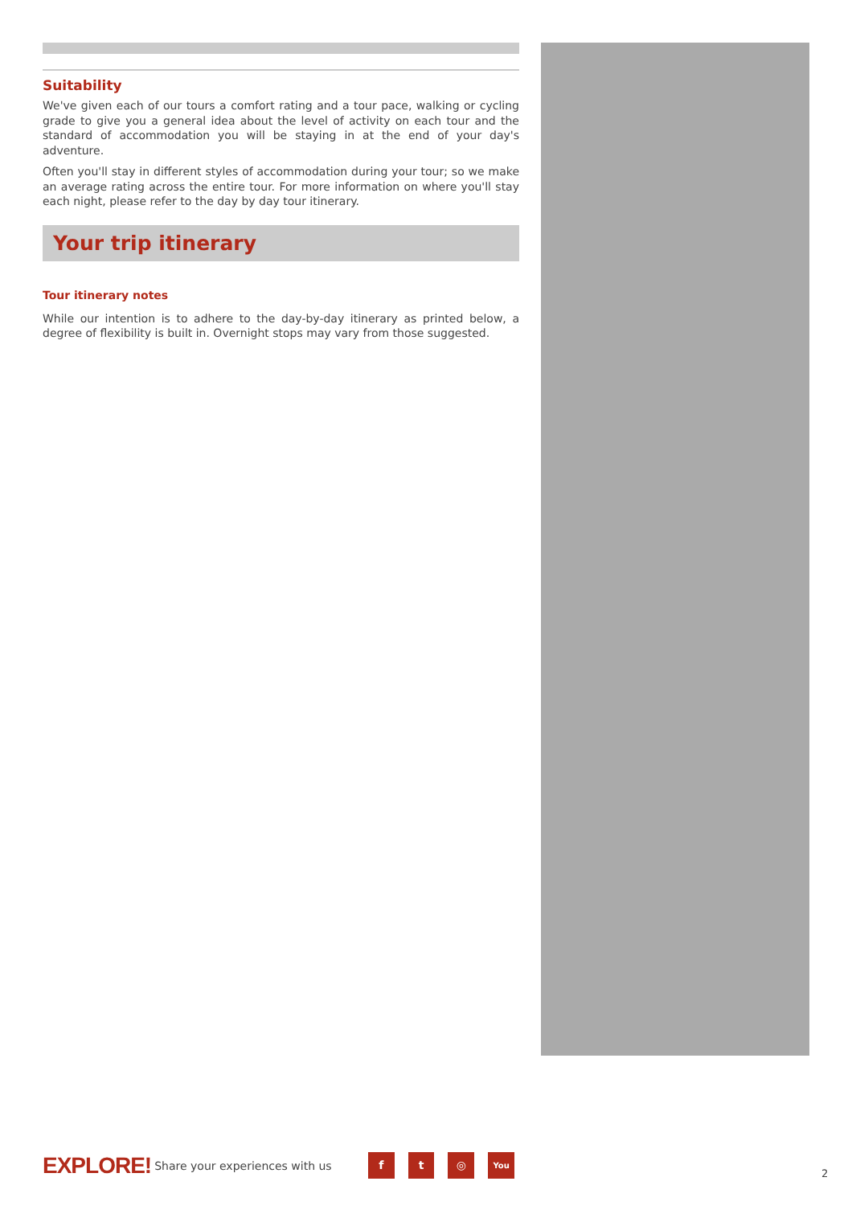Suitability
We've given each of our tours a comfort rating and a tour pace, walking or cycling grade to give you a general idea about the level of activity on each tour and the standard of accommodation you will be staying in at the end of your day's adventure.
Often you'll stay in different styles of accommodation during your tour; so we make an average rating across the entire tour. For more information on where you'll stay each night, please refer to the day by day tour itinerary.
Your trip itinerary
Tour itinerary notes
While our intention is to adhere to the day-by-day itinerary as printed below, a degree of flexibility is built in. Overnight stops may vary from those suggested.
EXPLORE!
Share your experiences with us
f t ◎
You
2